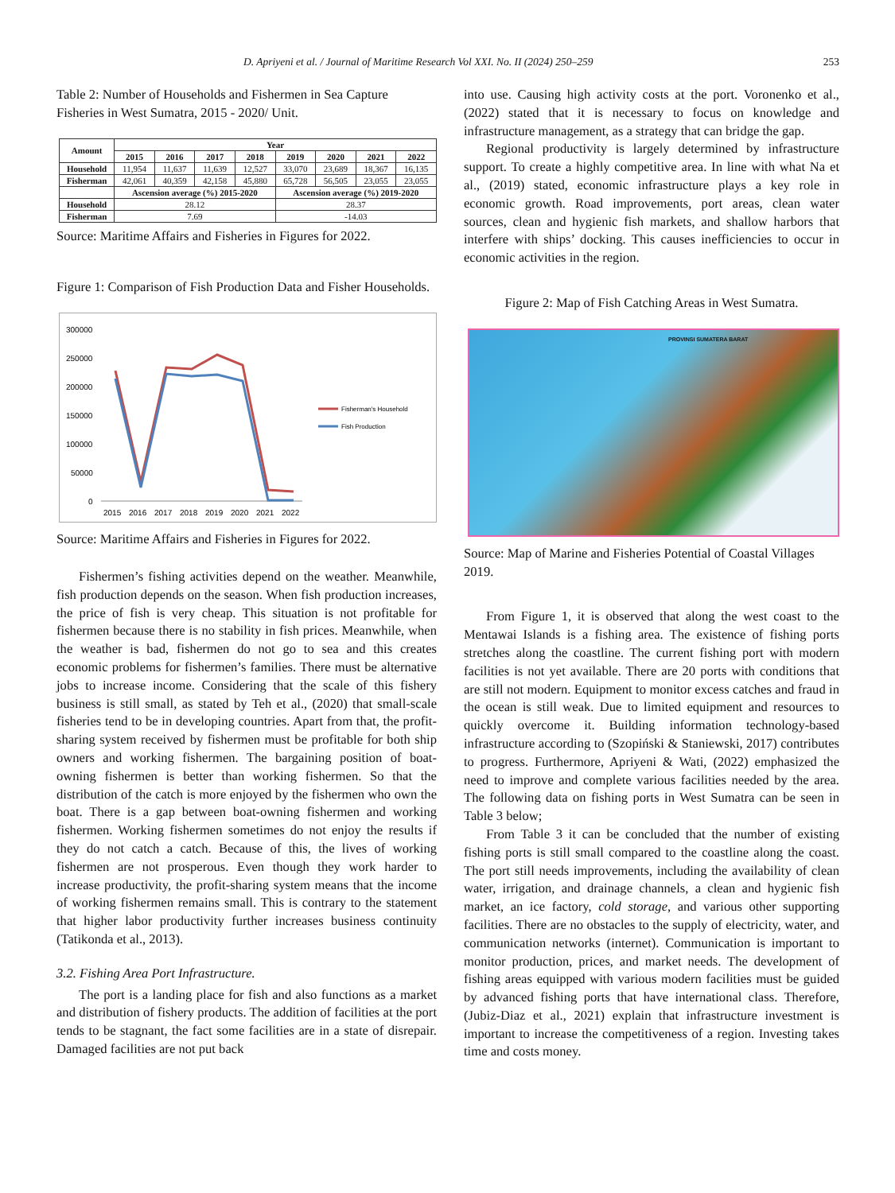D. Apriyeni et al. / Journal of Maritime Research Vol XXI. No. II (2024) 250–259 253
Table 2: Number of Households and Fishermen in Sea Capture Fisheries in West Sumatra, 2015 - 2020/ Unit.
| Amount | Year | | | | | | | |
| --- | --- | --- | --- | --- | --- | --- | --- | --- |
| | 2015 | 2016 | 2017 | 2018 | 2019 | 2020 | 2021 | 2022 |
| Household | 11,954 | 11,637 | 11,639 | 12,527 | 33,070 | 23,689 | 18,367 | 16,135 |
| Fisherman | 42,061 | 40,359 | 42,158 | 45,880 | 65,728 | 56,505 | 23,055 | 23,055 |
| | Ascension average (%) 2015-2020 | | | | Ascension average (%) 2019-2020 | | | |
| Household | 28.12 | | | | 28.37 | | | |
| Fisherman | 7.69 | | | | -14.03 | | | |
Source: Maritime Affairs and Fisheries in Figures for 2022.
Figure 1: Comparison of Fish Production Data and Fisher Households.
300000
250000
200000
150000
100000
50000
0
2015
2016
2017
2018
2019
2020
2021
2022
Fisherman's Household
Fish Production
Source: Maritime Affairs and Fisheries in Figures for 2022.
Fishermen’s fishing activities depend on the weather. Meanwhile, fish production depends on the season. When fish production increases, the price of fish is very cheap. This situation is not profitable for fishermen because there is no stability in fish prices. Meanwhile, when the weather is bad, fishermen do not go to sea and this creates economic problems for fishermen’s families. There must be alternative jobs to increase income. Considering that the scale of this fishery business is still small, as stated by Teh et al., (2020) that small-scale fisheries tend to be in developing countries. Apart from that, the profit-sharing system received by fishermen must be profitable for both ship owners and working fishermen. The bargaining position of boat-owning fishermen is better than working fishermen. So that the distribution of the catch is more enjoyed by the fishermen who own the boat. There is a gap between boat-owning fishermen and working fishermen. Working fishermen sometimes do not enjoy the results if they do not catch a catch. Because of this, the lives of working fishermen are not prosperous. Even though they work harder to increase productivity, the profit-sharing system means that the income of working fishermen remains small. This is contrary to the statement that higher labor productivity further increases business continuity (Tatikonda et al., 2013).
3.2. Fishing Area Port Infrastructure.
The port is a landing place for fish and also functions as a market and distribution of fishery products. The addition of facilities at the port tends to be stagnant, the fact some facilities are in a state of disrepair. Damaged facilities are not put back
into use. Causing high activity costs at the port. Voronenko et al., (2022) stated that it is necessary to focus on knowledge and infrastructure management, as a strategy that can bridge the gap.
Regional productivity is largely determined by infrastructure support. To create a highly competitive area. In line with what Na et al., (2019) stated, economic infrastructure plays a key role in economic growth. Road improvements, port areas, clean water sources, clean and hygienic fish markets, and shallow harbors that interfere with ships’ docking. This causes inefficiencies to occur in economic activities in the region.
Figure 2: Map of Fish Catching Areas in West Sumatra.
PROVINSI SUMATERA BARAT
Source: Map of Marine and Fisheries Potential of Coastal Villages 2019.
From Figure 1, it is observed that along the west coast to the Mentawai Islands is a fishing area. The existence of fishing ports stretches along the coastline. The current fishing port with modern facilities is not yet available. There are 20 ports with conditions that are still not modern. Equipment to monitor excess catches and fraud in the ocean is still weak. Due to limited equipment and resources to quickly overcome it. Building information technology-based infrastructure according to (Szopiński & Staniewski, 2017) contributes to progress. Furthermore, Apriyeni & Wati, (2022) emphasized the need to improve and complete various facilities needed by the area. The following data on fishing ports in West Sumatra can be seen in Table 3 below;
From Table 3 it can be concluded that the number of existing fishing ports is still small compared to the coastline along the coast. The port still needs improvements, including the availability of clean water, irrigation, and drainage channels, a clean and hygienic fish market, an ice factory, cold storage, and various other supporting facilities. There are no obstacles to the supply of electricity, water, and communication networks (internet). Communication is important to monitor production, prices, and market needs. The development of fishing areas equipped with various modern facilities must be guided by advanced fishing ports that have international class. Therefore, (Jubiz-Diaz et al., 2021) explain that infrastructure investment is important to increase the competitiveness of a region. Investing takes time and costs money.